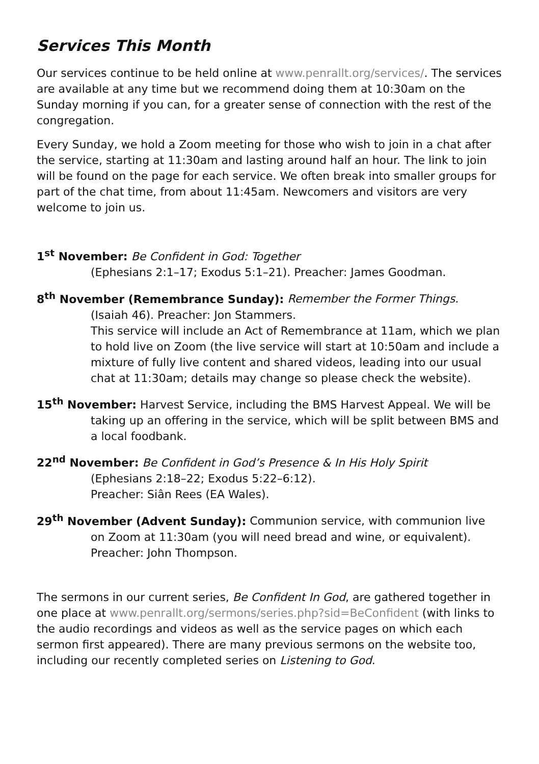Services This Month
Our services continue to be held online at www.penrallt.org/services/. The services are available at any time but we recommend doing them at 10:30am on the Sunday morning if you can, for a greater sense of connection with the rest of the congregation.
Every Sunday, we hold a Zoom meeting for those who wish to join in a chat after the service, starting at 11:30am and lasting around half an hour. The link to join will be found on the page for each service. We often break into smaller groups for part of the chat time, from about 11:45am. Newcomers and visitors are very welcome to join us.
1<sup>st</sup> November: Be Confident in God: Together
(Ephesians 2:1–17; Exodus 5:1–21). Preacher: James Goodman.
8<sup>th</sup> November (Remembrance Sunday): Remember the Former Things.
(Isaiah 46). Preacher: Jon Stammers.
This service will include an Act of Remembrance at 11am, which we plan to hold live on Zoom (the live service will start at 10:50am and include a mixture of fully live content and shared videos, leading into our usual chat at 11:30am; details may change so please check the website).
15<sup>th</sup> November: Harvest Service, including the BMS Harvest Appeal. We will be
taking up an offering in the service, which will be split between BMS and a local foodbank.
22<sup>nd</sup> November: Be Confident in God’s Presence & In His Holy Spirit
(Ephesians 2:18–22; Exodus 5:22–6:12).
Preacher: Siân Rees (EA Wales).
29<sup>th</sup> November (Advent Sunday): Communion service, with communion live
on Zoom at 11:30am (you will need bread and wine, or equivalent).
Preacher: John Thompson.
The sermons in our current series, Be Confident In God, are gathered together in one place at www.penrallt.org/sermons/series.php?sid=BeConfident (with links to the audio recordings and videos as well as the service pages on which each sermon first appeared). There are many previous sermons on the website too, including our recently completed series on Listening to God.